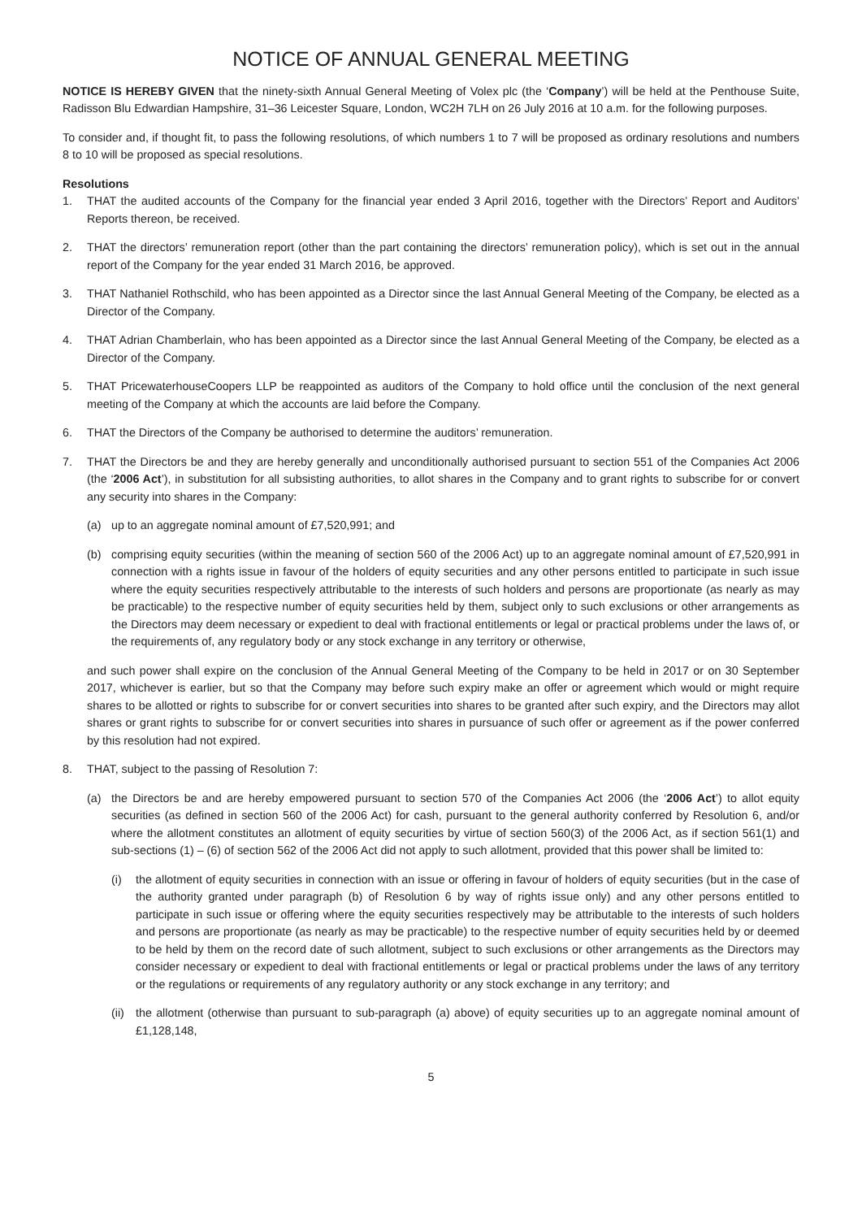NOTICE OF ANNUAL GENERAL MEETING
NOTICE IS HEREBY GIVEN that the ninety-sixth Annual General Meeting of Volex plc (the ‘Company’) will be held at the Penthouse Suite, Radisson Blu Edwardian Hampshire, 31–36 Leicester Square, London, WC2H 7LH on 26 July 2016 at 10 a.m. for the following purposes.
To consider and, if thought fit, to pass the following resolutions, of which numbers 1 to 7 will be proposed as ordinary resolutions and numbers 8 to 10 will be proposed as special resolutions.
Resolutions
1. THAT the audited accounts of the Company for the financial year ended 3 April 2016, together with the Directors’ Report and Auditors’ Reports thereon, be received.
2. THAT the directors’ remuneration report (other than the part containing the directors’ remuneration policy), which is set out in the annual report of the Company for the year ended 31 March 2016, be approved.
3. THAT Nathaniel Rothschild, who has been appointed as a Director since the last Annual General Meeting of the Company, be elected as a Director of the Company.
4. THAT Adrian Chamberlain, who has been appointed as a Director since the last Annual General Meeting of the Company, be elected as a Director of the Company.
5. THAT PricewaterhouseCoopers LLP be reappointed as auditors of the Company to hold office until the conclusion of the next general meeting of the Company at which the accounts are laid before the Company.
6. THAT the Directors of the Company be authorised to determine the auditors’ remuneration.
7. THAT the Directors be and they are hereby generally and unconditionally authorised pursuant to section 551 of the Companies Act 2006 (the ‘2006 Act’), in substitution for all subsisting authorities, to allot shares in the Company and to grant rights to subscribe for or convert any security into shares in the Company:
(a) up to an aggregate nominal amount of £7,520,991; and
(b) comprising equity securities (within the meaning of section 560 of the 2006 Act) up to an aggregate nominal amount of £7,520,991 in connection with a rights issue in favour of the holders of equity securities and any other persons entitled to participate in such issue where the equity securities respectively attributable to the interests of such holders and persons are proportionate (as nearly as may be practicable) to the respective number of equity securities held by them, subject only to such exclusions or other arrangements as the Directors may deem necessary or expedient to deal with fractional entitlements or legal or practical problems under the laws of, or the requirements of, any regulatory body or any stock exchange in any territory or otherwise,
and such power shall expire on the conclusion of the Annual General Meeting of the Company to be held in 2017 or on 30 September 2017, whichever is earlier, but so that the Company may before such expiry make an offer or agreement which would or might require shares to be allotted or rights to subscribe for or convert securities into shares to be granted after such expiry, and the Directors may allot shares or grant rights to subscribe for or convert securities into shares in pursuance of such offer or agreement as if the power conferred by this resolution had not expired.
8. THAT, subject to the passing of Resolution 7:
(a) the Directors be and are hereby empowered pursuant to section 570 of the Companies Act 2006 (the ‘2006 Act’) to allot equity securities (as defined in section 560 of the 2006 Act) for cash, pursuant to the general authority conferred by Resolution 6, and/or where the allotment constitutes an allotment of equity securities by virtue of section 560(3) of the 2006 Act, as if section 561(1) and sub-sections (1) – (6) of section 562 of the 2006 Act did not apply to such allotment, provided that this power shall be limited to:
(i) the allotment of equity securities in connection with an issue or offering in favour of holders of equity securities (but in the case of the authority granted under paragraph (b) of Resolution 6 by way of rights issue only) and any other persons entitled to participate in such issue or offering where the equity securities respectively may be attributable to the interests of such holders and persons are proportionate (as nearly as may be practicable) to the respective number of equity securities held by or deemed to be held by them on the record date of such allotment, subject to such exclusions or other arrangements as the Directors may consider necessary or expedient to deal with fractional entitlements or legal or practical problems under the laws of any territory or the regulations or requirements of any regulatory authority or any stock exchange in any territory; and
(ii) the allotment (otherwise than pursuant to sub-paragraph (a) above) of equity securities up to an aggregate nominal amount of £1,128,148,
5